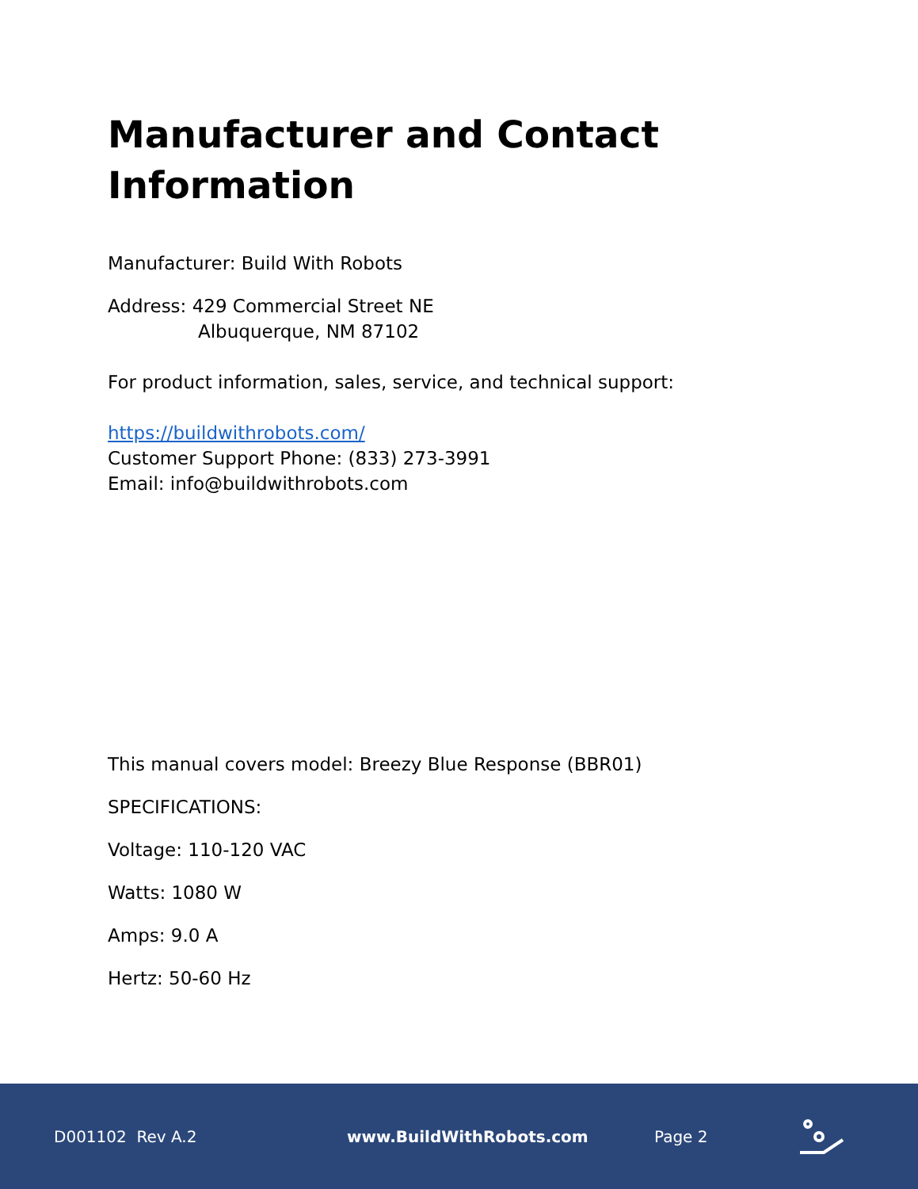Manufacturer and Contact Information
Manufacturer: Build With Robots
Address: 429 Commercial Street NE
Albuquerque, NM 87102
For product information, sales, service, and technical support:
https://buildwithrobots.com/
Customer Support Phone: (833) 273-3991
Email: info@buildwithrobots.com
This manual covers model: Breezy Blue Response (BBR01)
SPECIFICATIONS:
Voltage: 110-120 VAC
Watts: 1080 W
Amps: 9.0 A
Hertz: 50-60 Hz
D001102 Rev A.2 www.BuildWithRobots.com Page 2